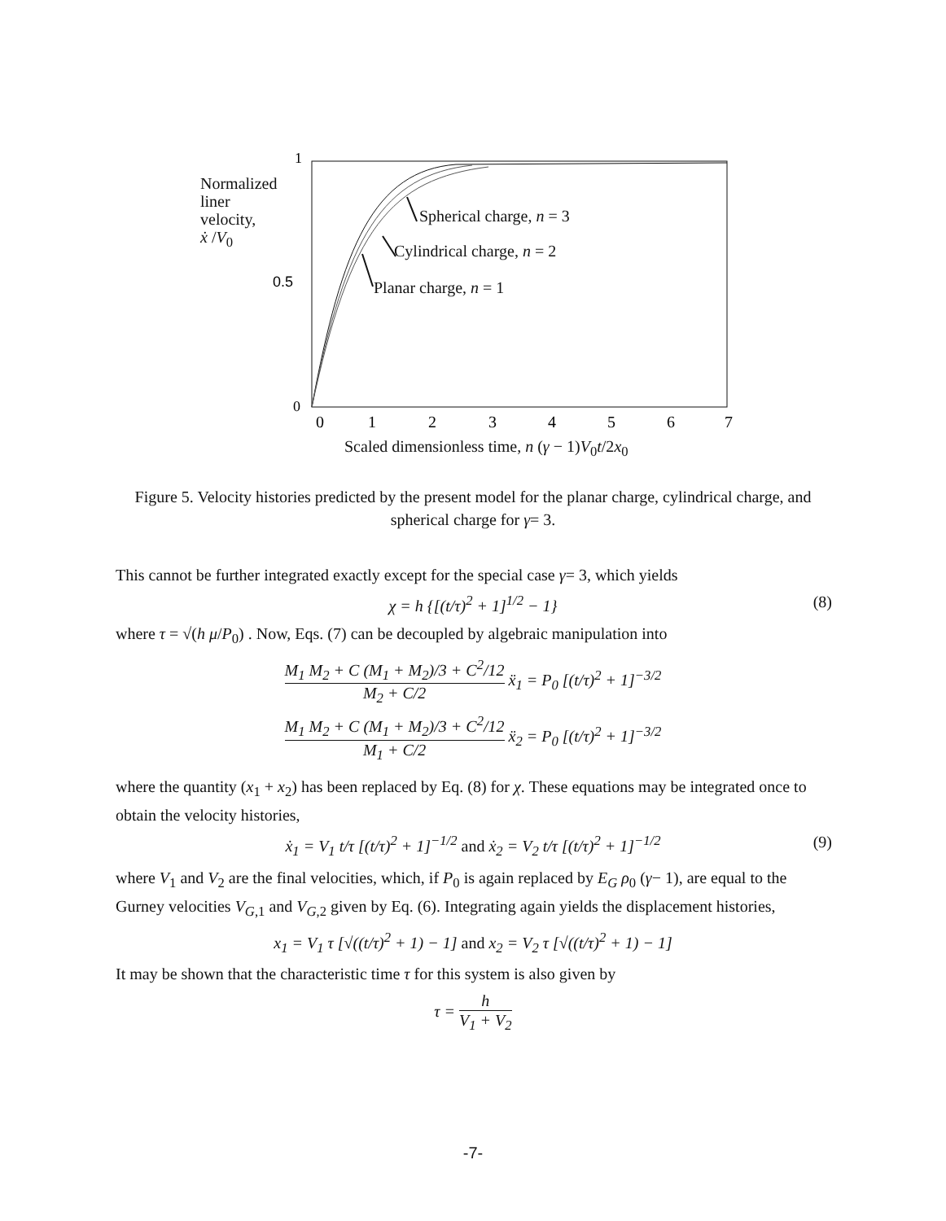1
0.5
0
0
1
2
3
4
5
6
7
Normalized
liner
velocity,
ẋ /V<sub>0</sub>
Spherical charge, n = 3
Cylindrical charge, n = 2
Planar charge, n = 1
Scaled dimensionless time, n (γ − 1)V<sub>0</sub>t/2x<sub>0</sub>
Figure 5. Velocity histories predicted by the present model for the planar charge, cylindrical charge, and spherical charge for γ= 3.
This cannot be further integrated exactly except for the special case γ= 3, which yields
χ = h {[(t/τ)<sup>2</sup> + 1]<sup>1/2</sup> − 1} (8)
where τ = √(h μ/P<sub>0</sub>) . Now, Eqs. (7) can be decoupled by algebraic manipulation into
M<sub>1</sub> M<sub>2</sub> + C (M<sub>1</sub> + M<sub>2</sub>)/3 + C<sup>2</sup>/12 M<sub>2</sub> + C/2 ẍ<sub>1</sub> = P<sub>0</sub> [(t/τ)<sup>2</sup> + 1]<sup>−3/2</sup>
M<sub>1</sub> M<sub>2</sub> + C (M<sub>1</sub> + M<sub>2</sub>)/3 + C<sup>2</sup>/12 M<sub>1</sub> + C/2 ẍ<sub>2</sub> = P<sub>0</sub> [(t/τ)<sup>2</sup> + 1]<sup>−3/2</sup>
where the quantity (x<sub>1</sub> + x<sub>2</sub>) has been replaced by Eq. (8) for χ. These equations may be integrated once to obtain the velocity histories,
ẋ<sub>1</sub> = V<sub>1</sub> t/τ [(t/τ)<sup>2</sup> + 1]<sup>−1/2</sup> and ẋ<sub>2</sub> = V<sub>2</sub> t/τ [(t/τ)<sup>2</sup> + 1]<sup>−1/2</sup> (9)
where V<sub>1</sub> and V<sub>2</sub> are the final velocities, which, if P<sub>0</sub> is again replaced by E<sub>G</sub> ρ<sub>0</sub> (γ− 1), are equal to the Gurney velocities V<sub>G,1</sub> and V<sub>G,2</sub> given by Eq. (6). Integrating again yields the displacement histories,
x<sub>1</sub> = V<sub>1</sub> τ [√((t/τ)<sup>2</sup> + 1) − 1] and x<sub>2</sub> = V<sub>2</sub> τ [√((t/τ)<sup>2</sup> + 1) − 1]
It may be shown that the characteristic time τ for this system is also given by
τ = h V<sub>1</sub> + V<sub>2</sub>
-7-